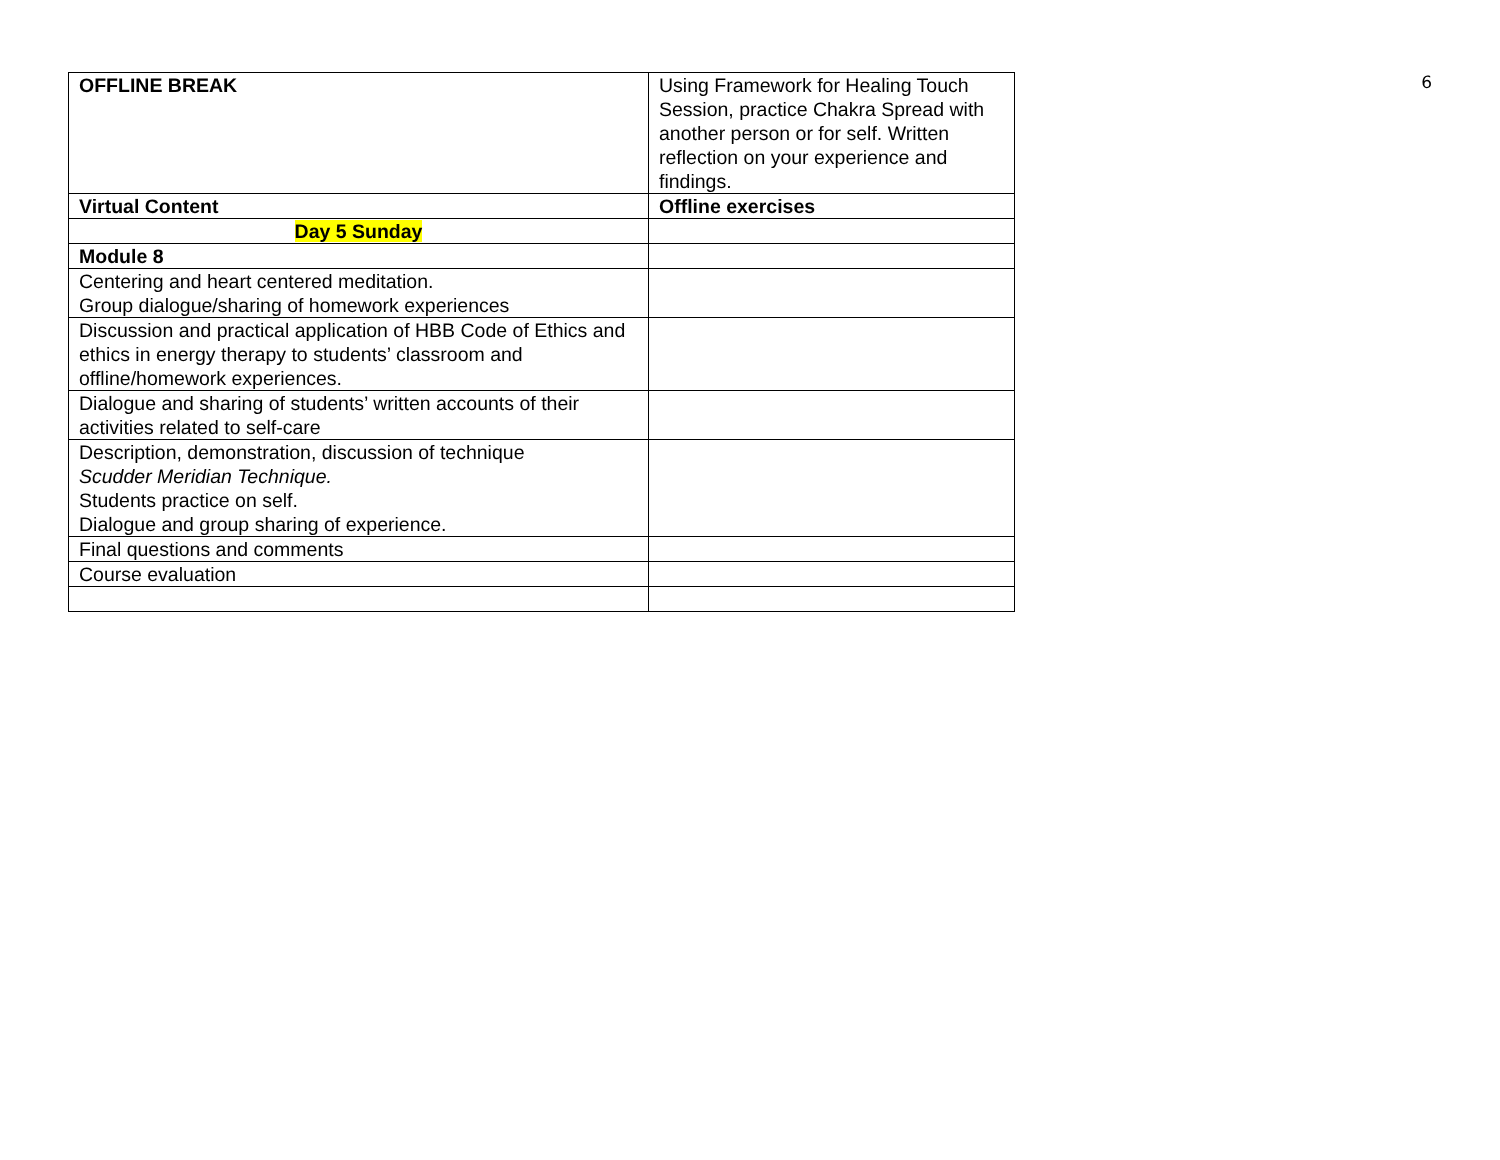6
| OFFLINE BREAK | Using Framework for Healing Touch Session, practice Chakra Spread with another person or for self. Written reflection on your experience and findings. |
| Virtual Content | Offline exercises |
| Day 5 Sunday | |
| Module 8 | |
| Centering and heart centered meditation. Group dialogue/sharing of homework experiences | |
| Discussion and practical application of HBB Code of Ethics and ethics in energy therapy to students’ classroom and offline/homework experiences. | |
| Dialogue and sharing of students’ written accounts of their activities related to self-care | |
| Description, demonstration, discussion of technique Scudder Meridian Technique. Students practice on self. Dialogue and group sharing of experience. | |
| Final questions and comments | |
| Course evaluation | |